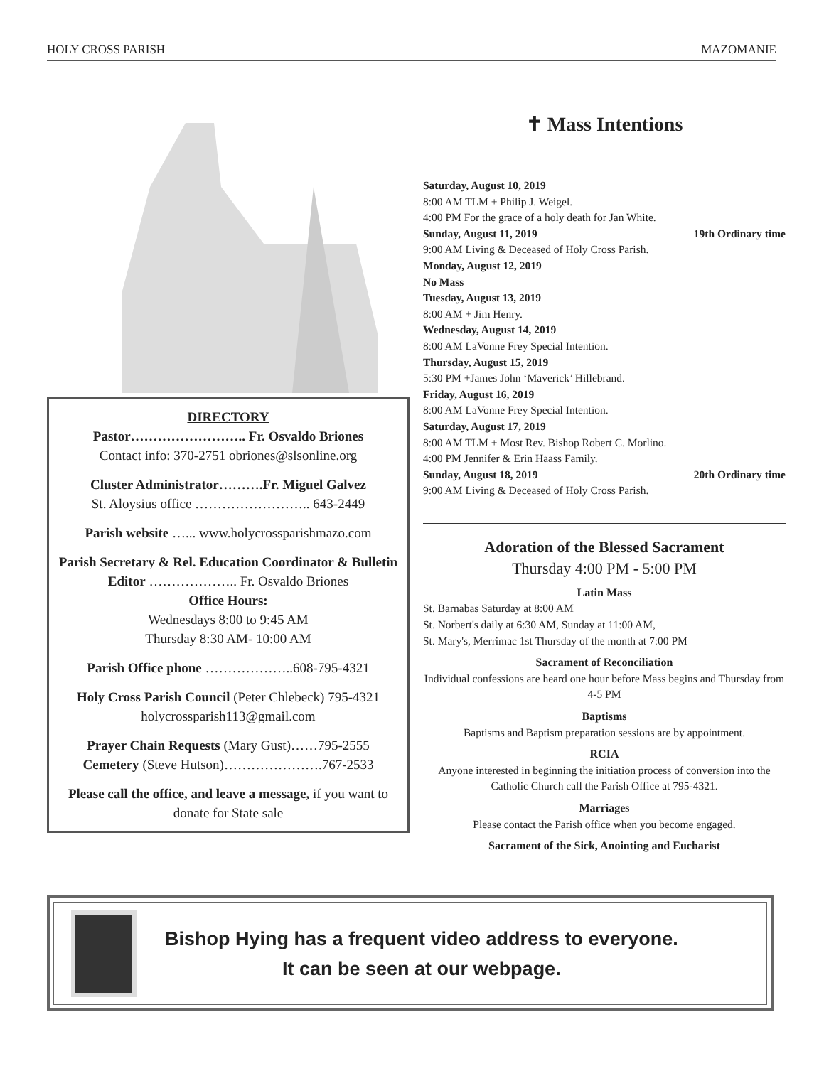HOLY CROSS PARISH MAZOMANIE
DIRECTORY
Pastor…………………….. Fr. Osvaldo Briones
Contact info: 370-2751 obriones@slsonline.org
Cluster Administrator……….Fr. Miguel Galvez
St. Aloysius office …………………….. 643-2449
Parish website …... www.holycrossparishmazo.com
Parish Secretary & Rel. Education Coordinator & Bulletin Editor ……………….. Fr. Osvaldo Briones
Office Hours:
Wednesdays 8:00 to 9:45 AM
Thursday 8:30 AM- 10:00 AM
Parish Office phone ………………..608-795-4321
Holy Cross Parish Council (Peter Chlebeck) 795-4321
holycrossparish113@gmail.com
Prayer Chain Requests (Mary Gust)……795-2555
Cemetery (Steve Hutson)………………….767-2533
Please call the office, and leave a message, if you want to donate for State sale
✝ Mass Intentions
Saturday, August 10, 2019
8:00 AM TLM + Philip J. Weigel.
4:00 PM For the grace of a holy death for Jan White.
Sunday, August 11, 2019 19th Ordinary time
9:00 AM Living & Deceased of Holy Cross Parish.
Monday, August 12, 2019
No Mass
Tuesday, August 13, 2019
8:00 AM + Jim Henry.
Wednesday, August 14, 2019
8:00 AM LaVonne Frey Special Intention.
Thursday, August 15, 2019
5:30 PM +James John ‘Maverick’ Hillebrand.
Friday, August 16, 2019
8:00 AM LaVonne Frey Special Intention.
Saturday, August 17, 2019
8:00 AM TLM + Most Rev. Bishop Robert C. Morlino.
4:00 PM Jennifer & Erin Haass Family.
Sunday, August 18, 2019 20th Ordinary time
9:00 AM Living & Deceased of Holy Cross Parish.
Adoration of the Blessed Sacrament
Thursday 4:00 PM - 5:00 PM
Latin Mass
St. Barnabas Saturday at 8:00 AM
St. Norbert's daily at 6:30 AM, Sunday at 11:00 AM,
St. Mary's, Merrimac 1st Thursday of the month at 7:00 PM
Sacrament of Reconciliation
Individual confessions are heard one hour before Mass begins and Thursday from 4-5 PM
Baptisms
Baptisms and Baptism preparation sessions are by appointment.
RCIA
Anyone interested in beginning the initiation process of conversion into the Catholic Church call the Parish Office at 795-4321.
Marriages
Please contact the Parish office when you become engaged.
Sacrament of the Sick, Anointing and Eucharist
Bishop Hying has a frequent video address to everyone.
It can be seen at our webpage.